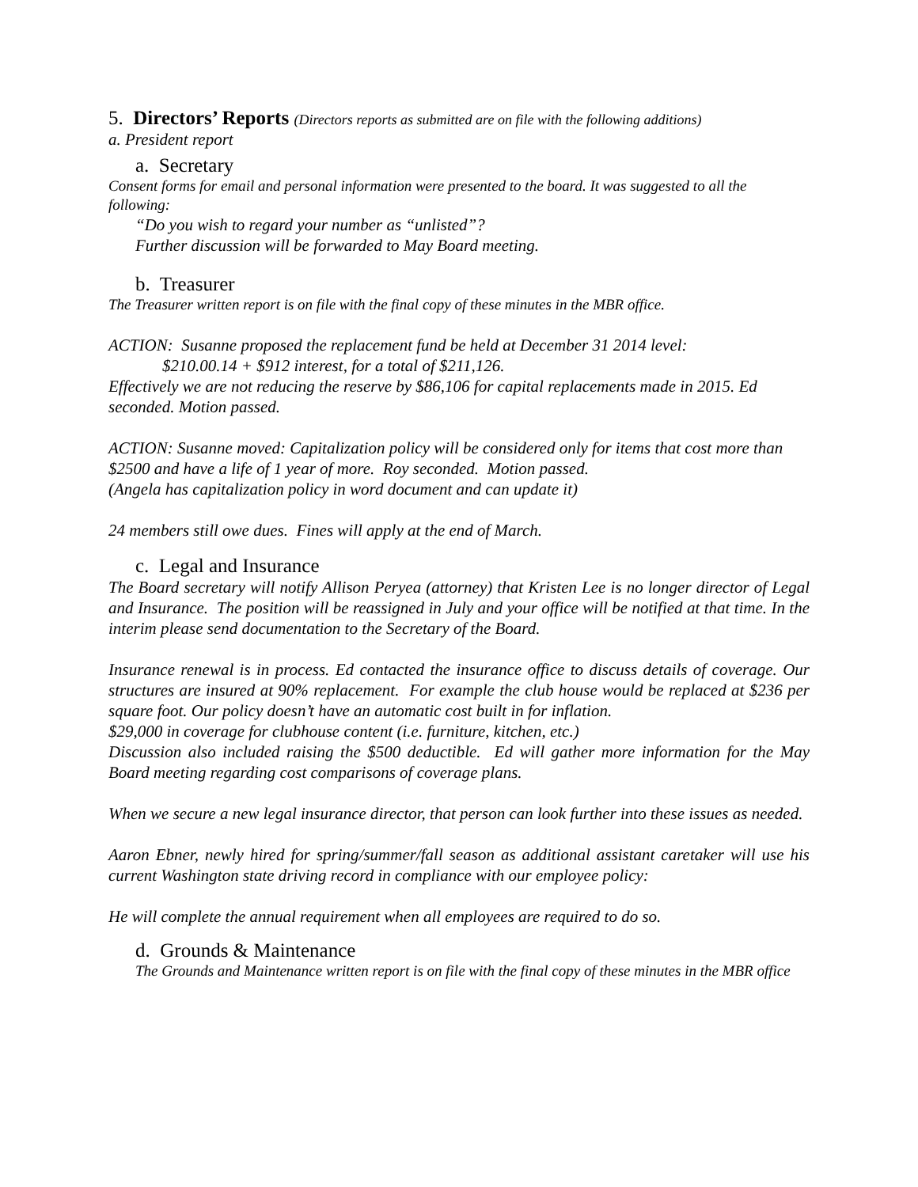5. Directors’ Reports (Directors reports as submitted are on file with the following additions)
a. President report
a. Secretary
Consent forms for email and personal information were presented to the board. It was suggested to all the following:
“Do you wish to regard your number as “unlisted”?
Further discussion will be forwarded to May Board meeting.
b. Treasurer
The Treasurer written report is on file with the final copy of these minutes in the MBR office.
ACTION: Susanne proposed the replacement fund be held at December 31 2014 level:
$210.00.14 + $912 interest, for a total of $211,126.
Effectively we are not reducing the reserve by $86,106 for capital replacements made in 2015. Ed seconded. Motion passed.
ACTION: Susanne moved: Capitalization policy will be considered only for items that cost more than $2500 and have a life of 1 year of more. Roy seconded. Motion passed.
(Angela has capitalization policy in word document and can update it)
24 members still owe dues. Fines will apply at the end of March.
c. Legal and Insurance
The Board secretary will notify Allison Peryea (attorney) that Kristen Lee is no longer director of Legal and Insurance. The position will be reassigned in July and your office will be notified at that time. In the interim please send documentation to the Secretary of the Board.
Insurance renewal is in process. Ed contacted the insurance office to discuss details of coverage. Our structures are insured at 90% replacement. For example the club house would be replaced at $236 per square foot. Our policy doesn’t have an automatic cost built in for inflation.
$29,000 in coverage for clubhouse content (i.e. furniture, kitchen, etc.)
Discussion also included raising the $500 deductible. Ed will gather more information for the May Board meeting regarding cost comparisons of coverage plans.
When we secure a new legal insurance director, that person can look further into these issues as needed.
Aaron Ebner, newly hired for spring/summer/fall season as additional assistant caretaker will use his current Washington state driving record in compliance with our employee policy:
He will complete the annual requirement when all employees are required to do so.
d. Grounds & Maintenance
The Grounds and Maintenance written report is on file with the final copy of these minutes in the MBR office